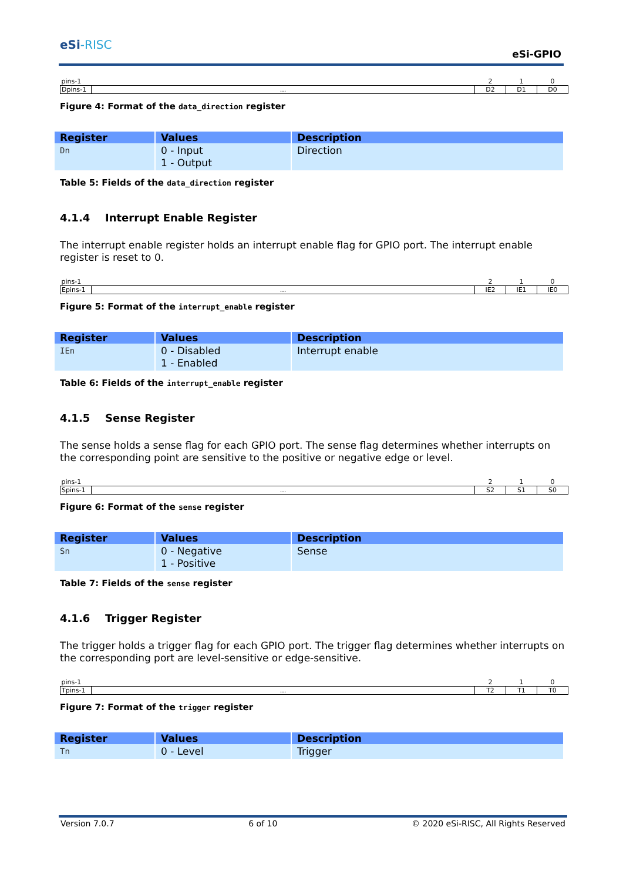eSi-RISC
eSi-GPIO
| pins-1 | | 2 | 1 | 0 |
| Dpins-1 | ... | D2 | D1 | D0 |
Figure 4: Format of the data_direction register
| Register | Values | Description |
| --- | --- | --- |
| Dn | 0 - Input 1 - Output | Direction |
Table 5: Fields of the data_direction register
4.1.4 Interrupt Enable Register
The interrupt enable register holds an interrupt enable flag for GPIO port. The interrupt enable register is reset to 0.
| pins-1 | | 2 | 1 | 0 |
| Epins-1 | ... | IE2 | IE1 | IE0 |
Figure 5: Format of the interrupt_enable register
| Register | Values | Description |
| --- | --- | --- |
| IEn | 0 - Disabled 1 - Enabled | Interrupt enable |
Table 6: Fields of the interrupt_enable register
4.1.5 Sense Register
The sense holds a sense flag for each GPIO port. The sense flag determines whether interrupts on the corresponding point are sensitive to the positive or negative edge or level.
| pins-1 | | 2 | 1 | 0 |
| Spins-1 | ... | S2 | S1 | S0 |
Figure 6: Format of the sense register
| Register | Values | Description |
| --- | --- | --- |
| Sn | 0 - Negative 1 - Positive | Sense |
Table 7: Fields of the sense register
4.1.6 Trigger Register
The trigger holds a trigger flag for each GPIO port. The trigger flag determines whether interrupts on the corresponding port are level-sensitive or edge-sensitive.
| pins-1 | | 2 | 1 | 0 |
| Tpins-1 | ... | T2 | T1 | T0 |
Figure 7: Format of the trigger register
| Register | Values | Description |
| --- | --- | --- |
| Tn | 0 - Level | Trigger |
Version 7.0.7 6 of 10 © 2020 eSi-RISC, All Rights Reserved